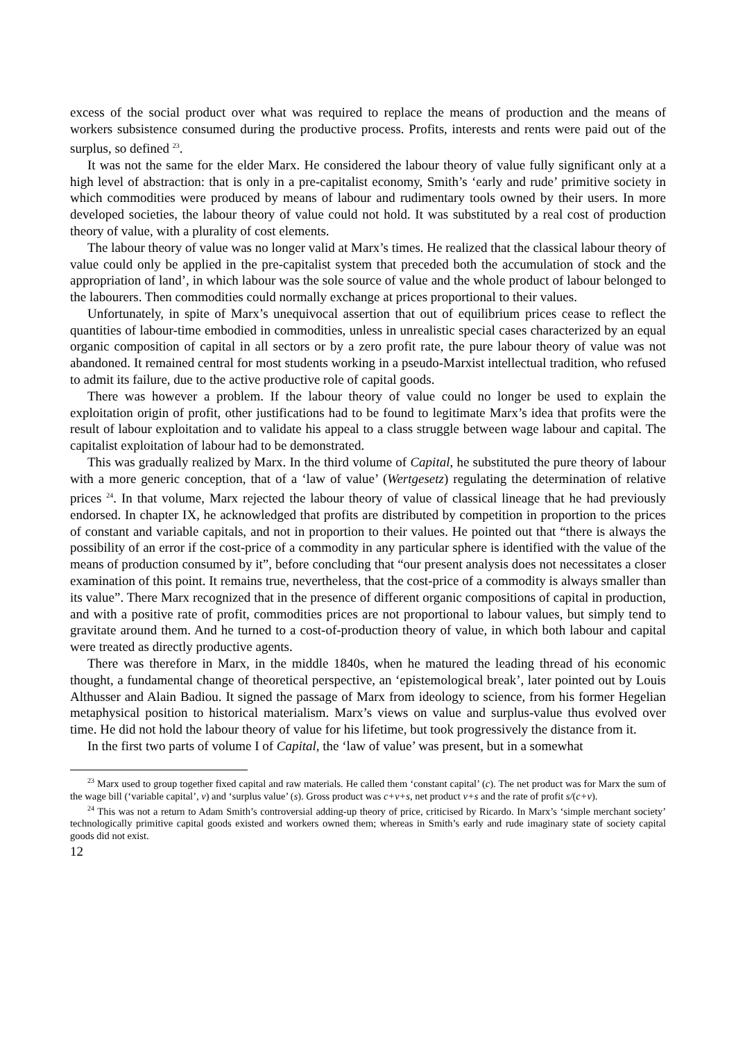excess of the social product over what was required to replace the means of production and the means of workers subsistence consumed during the productive process. Profits, interests and rents were paid out of the surplus, so defined <sup>23</sup>.
It was not the same for the elder Marx. He considered the labour theory of value fully significant only at a high level of abstraction: that is only in a pre-capitalist economy, Smith’s ‘early and rude’ primitive society in which commodities were produced by means of labour and rudimentary tools owned by their users. In more developed societies, the labour theory of value could not hold. It was substituted by a real cost of production theory of value, with a plurality of cost elements.
The labour theory of value was no longer valid at Marx’s times. He realized that the classical labour theory of value could only be applied in the pre-capitalist system that preceded both the accumulation of stock and the appropriation of land’, in which labour was the sole source of value and the whole product of labour belonged to the labourers. Then commodities could normally exchange at prices proportional to their values.
Unfortunately, in spite of Marx’s unequivocal assertion that out of equilibrium prices cease to reflect the quantities of labour-time embodied in commodities, unless in unrealistic special cases characterized by an equal organic composition of capital in all sectors or by a zero profit rate, the pure labour theory of value was not abandoned. It remained central for most students working in a pseudo-Marxist intellectual tradition, who refused to admit its failure, due to the active productive role of capital goods.
There was however a problem. If the labour theory of value could no longer be used to explain the exploitation origin of profit, other justifications had to be found to legitimate Marx’s idea that profits were the result of labour exploitation and to validate his appeal to a class struggle between wage labour and capital. The capitalist exploitation of labour had to be demonstrated.
This was gradually realized by Marx. In the third volume of Capital, he substituted the pure theory of labour with a more generic conception, that of a ‘law of value’ (Wertgesetz) regulating the determination of relative prices <sup>24</sup>. In that volume, Marx rejected the labour theory of value of classical lineage that he had previously endorsed. In chapter IX, he acknowledged that profits are distributed by competition in proportion to the prices of constant and variable capitals, and not in proportion to their values. He pointed out that “there is always the possibility of an error if the cost-price of a commodity in any particular sphere is identified with the value of the means of production consumed by it”, before concluding that “our present analysis does not necessitates a closer examination of this point. It remains true, nevertheless, that the cost-price of a commodity is always smaller than its value”. There Marx recognized that in the presence of different organic compositions of capital in production, and with a positive rate of profit, commodities prices are not proportional to labour values, but simply tend to gravitate around them. And he turned to a cost-of-production theory of value, in which both labour and capital were treated as directly productive agents.
There was therefore in Marx, in the middle 1840s, when he matured the leading thread of his economic thought, a fundamental change of theoretical perspective, an ‘epistemological break’, later pointed out by Louis Althusser and Alain Badiou. It signed the passage of Marx from ideology to science, from his former Hegelian metaphysical position to historical materialism. Marx’s views on value and surplus-value thus evolved over time. He did not hold the labour theory of value for his lifetime, but took progressively the distance from it.
In the first two parts of volume I of Capital, the ‘law of value’ was present, but in a somewhat
<sup>23</sup> Marx used to group together fixed capital and raw materials. He called them ‘constant capital’ (c). The net product was for Marx the sum of the wage bill (‘variable capital’, v) and ‘surplus value’ (s). Gross product was c+v+s, net product v+s and the rate of profit s/(c+v).
<sup>24</sup> This was not a return to Adam Smith’s controversial adding-up theory of price, criticised by Ricardo. In Marx’s ‘simple merchant society’ technologically primitive capital goods existed and workers owned them; whereas in Smith’s early and rude imaginary state of society capital goods did not exist.
12